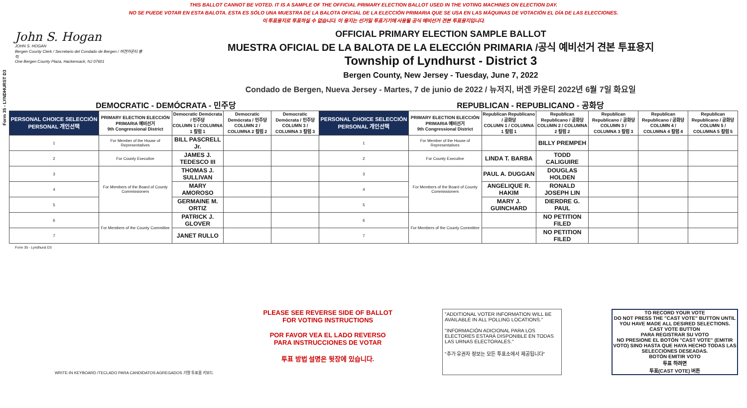THIS BALLOT CANNOT BE VOTED. IT IS A SAMPLE OF THE OFFICIAL PRIMARY ELECTION BALLOT USED IN THE VOTING MACHINES ON ELECTION DAY.
NO SE PUEDE VOTAR EN ESTA BALOTA. ESTA ES SÓLO UNA MUESTRA DE LA BALOTA OFICIAL DE LA ELECCIÓN PRIMARIA QUE SE USA EN LAS MÁQUINAS DE VOTACIÓN EL DÍA DE LAS ELECCIONES.
이 투표용지로 투표하실 수 없습니다. 이 용지는 선거일 투표기기에 사용될 공식 예비선거 견본 투표용지입니다.
Form 35 - LYNDHURST D3
John S. Hogan
JOHN S. HOGAN
Bergen County Clerk / Secretario del Condado de Bergen / 버겐카운티 클럭
One Bergen County Plaza, Hackensack, NJ 07601
OFFICIAL PRIMARY ELECTION SAMPLE BALLOT
MUESTRA OFICIAL DE LA BALOTA DE LA ELECCIÓN PRIMARIA /공식 예비선거 견본 투표용지
Township of Lyndhurst - District 3
Bergen County, New Jersey - Tuesday, June 7, 2022
Condado de Bergen, Nueva Jersey - Martes, 7 de junio de 2022 / 뉴저지, 버겐 카운티 2022년 6월 7일 화요일
DEMOCRATIC - DEMÓCRATA - 민주당 REPUBLICAN - REPUBLICANO - 공화당
| PERSONAL CHOICE SELECCIÓN PERSONAL 개인선택 | PRIMARY ELECTION ELECCIÓN PRIMARIA 예비선거 9th Congressional District | Democratic Demócrata / 민주당 COLUMN 1 / COLUMNA 1 칼럼 1 | Democratic Demócrata / 민주당 COLUMN 2 / COLUMNA 2 칼럼 2 | Democratic Demócrata / 민주당 COLUMN 3 / COLUMNA 3 칼럼 3 | PERSONAL CHOICE SELECCIÓN PERSONAL 개인선택 | PRIMARY ELECTION ELECCIÓN PRIMARIA 예비선거 9th Congressional District | Republican Republicano / 공화당 COLUMN 1 / COLUMNA 1 칼럼 1 | Republican Republicano / 공화당 COLUMN 2 / COLUMNA 2 칼럼 2 | Republican Republicano / 공화당 COLUMN 3 / COLUMNA 3 칼럼 3 | Republican Republicano / 공화당 COLUMN 4 / COLUMNA 4 칼럼 4 | Republican Republicano / 공화당 COLUMN 5 / COLUMNA 5 칼럼 5 |
| --- | --- | --- | --- | --- | --- | --- | --- | --- | --- | --- | --- |
| 1 | For Member of the House of Representatives | BILL PASCRELL Jr. | | | 1 | For Member of the House of Representatives | | BILLY PREMPEH | | | |
| 2 | For County Executive | JAMES J. TEDESCO III | | | 2 | For County Executive | LINDA T. BARBA | TODD CALIGUIRE | | | |
| 3 | For Members of the Board of County Commissioners | THOMAS J. SULLIVAN | | | 3 | For Members of the Board of County Commissioners | PAUL A. DUGGAN | DOUGLAS HOLDEN | | | |
| 4 | | MARY AMOROSO | | | 4 | | ANGELIQUE R. HAKIM | RONALD JOSEPH LIN | | | |
| 5 | | GERMAINE M. ORTIZ | | | 5 | | MARY J. GUINCHARD | DIERDRE G. PAUL | | | |
| 6 | For Members of the County Committee | PATRICK J. GLOVER | | | 6 | For Members of the County Committee | | NO PETITION FILED | | | |
| 7 | | JANET RULLO | | | 7 | | | NO PETITION FILED | | | |
Form 35 - Lyndhurst D3
WRITE-IN KEYBOARD /TECLADO PARA CANDIDATOS AGREGADOS 기명 투표용 키보드
PLEASE SEE REVERSE SIDE OF BALLOT FOR VOTING INSTRUCTIONS
POR FAVOR VEA EL LADO REVERSO PARA INSTRUCCIONES DE VOTAR
투표 방법 설명은 뒷장에 있습니다.
"ADDITIONAL VOTER INFORMATION WILL BE AVAILABLE IN ALL POLLING LOCATIONS."
"INFORMACIÓN ADICIONAL PARA LOS ELECTORES ESTARÁ DISPONIBLE EN TODAS LAS URNAS ELECTORALES."
"추가 유권자 정보는 모든 투표소에서 제공됩니다"
TO RECORD YOUR VOTE
DO NOT PRESS THE "CAST VOTE" BUTTON UNTIL YOU HAVE MADE ALL DESIRED SELECTIONS.
CAST VOTE BUTTON
PARA REGISTRAR SU VOTO
NO PRESIONE EL BOTÓN "CAST VOTE" (EMITIR VOTO) SINO HASTA QUE HAYA HECHO TODAS LAS SELECCIONES DESEADAS.
BOTÓN EMITIR VOTO
투표 하려면
투표(CAST VOTE) 버튼